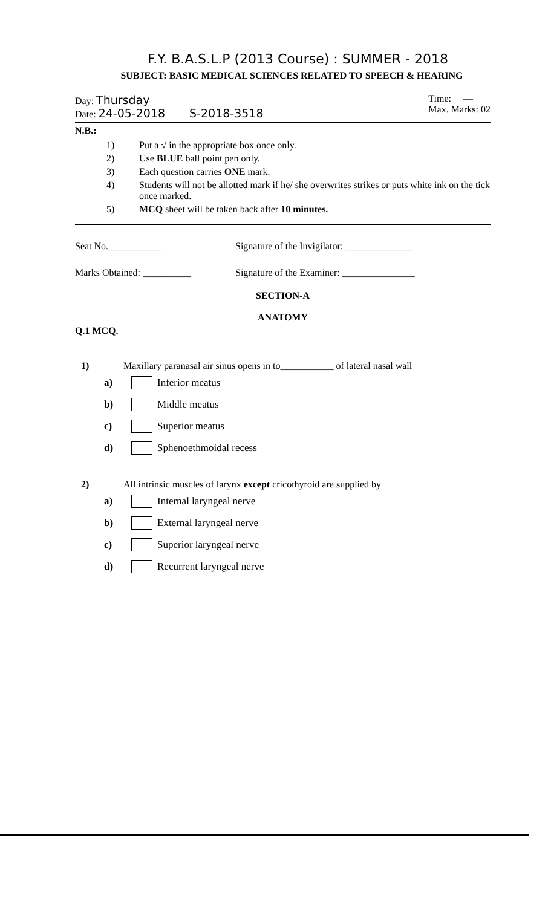F.Y. B.A.S.L.P (2013 Course) : SUMMER - 2018
SUBJECT: BASIC MEDICAL SCIENCES RELATED TO SPEECH & HEARING
Day: Thursday
Date: 24-05-2018 S-2018-3518
Time: —
Max. Marks: 02
N.B.:
1) Put a √ in the appropriate box once only.
2) Use BLUE ball point pen only.
3) Each question carries ONE mark.
4) Students will not be allotted mark if he/ she overwrites strikes or puts white ink on the tick once marked.
5) MCQ sheet will be taken back after 10 minutes.
Seat No.___________ Signature of the Invigilator: ______________
Marks Obtained: __________ Signature of the Examiner: _______________
SECTION-A
ANATOMY
Q.1 MCQ.
1) Maxillary paranasal air sinus opens in to___________ of lateral nasal wall
a)
Inferior meatus
b)
Middle meatus
c)
Superior meatus
d)
Sphenoethmoidal recess
2) All intrinsic muscles of larynx except cricothyroid are supplied by
a)
Internal laryngeal nerve
b)
External laryngeal nerve
c)
Superior laryngeal nerve
d)
Recurrent laryngeal nerve